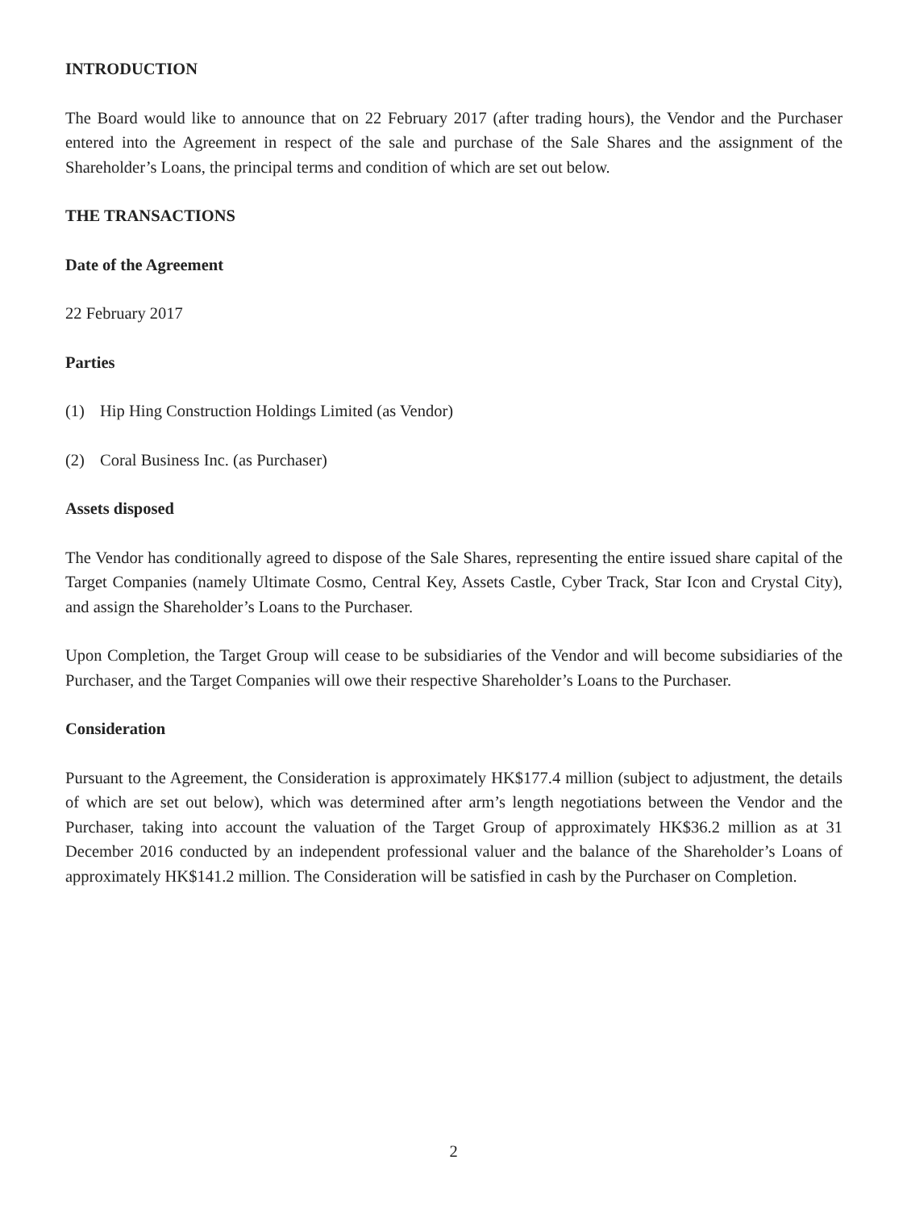INTRODUCTION
The Board would like to announce that on 22 February 2017 (after trading hours), the Vendor and the Purchaser entered into the Agreement in respect of the sale and purchase of the Sale Shares and the assignment of the Shareholder’s Loans, the principal terms and condition of which are set out below.
THE TRANSACTIONS
Date of the Agreement
22 February 2017
Parties
(1) Hip Hing Construction Holdings Limited (as Vendor)
(2) Coral Business Inc. (as Purchaser)
Assets disposed
The Vendor has conditionally agreed to dispose of the Sale Shares, representing the entire issued share capital of the Target Companies (namely Ultimate Cosmo, Central Key, Assets Castle, Cyber Track, Star Icon and Crystal City), and assign the Shareholder’s Loans to the Purchaser.
Upon Completion, the Target Group will cease to be subsidiaries of the Vendor and will become subsidiaries of the Purchaser, and the Target Companies will owe their respective Shareholder’s Loans to the Purchaser.
Consideration
Pursuant to the Agreement, the Consideration is approximately HK$177.4 million (subject to adjustment, the details of which are set out below), which was determined after arm’s length negotiations between the Vendor and the Purchaser, taking into account the valuation of the Target Group of approximately HK$36.2 million as at 31 December 2016 conducted by an independent professional valuer and the balance of the Shareholder’s Loans of approximately HK$141.2 million. The Consideration will be satisfied in cash by the Purchaser on Completion.
2